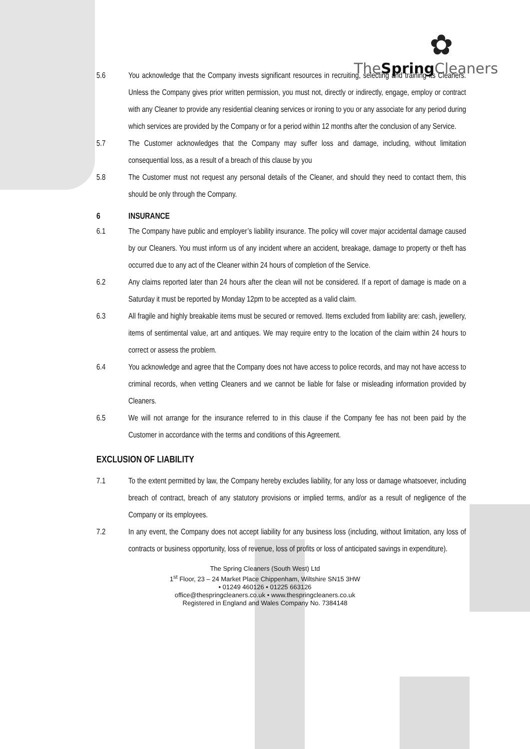✿
TheSpring Cleaners
5.6 You acknowledge that the Company invests significant resources in recruiting, selecting and training its Cleaners. Unless the Company gives prior written permission, you must not, directly or indirectly, engage, employ or contract with any Cleaner to provide any residential cleaning services or ironing to you or any associate for any period during which services are provided by the Company or for a period within 12 months after the conclusion of any Service.
5.7 The Customer acknowledges that the Company may suffer loss and damage, including, without limitation consequential loss, as a result of a breach of this clause by you
5.8 The Customer must not request any personal details of the Cleaner, and should they need to contact them, this should be only through the Company.
6 INSURANCE
6.1 The Company have public and employer’s liability insurance. The policy will cover major accidental damage caused by our Cleaners. You must inform us of any incident where an accident, breakage, damage to property or theft has occurred due to any act of the Cleaner within 24 hours of completion of the Service.
6.2 Any claims reported later than 24 hours after the clean will not be considered. If a report of damage is made on a Saturday it must be reported by Monday 12pm to be accepted as a valid claim.
6.3 All fragile and highly breakable items must be secured or removed. Items excluded from liability are: cash, jewellery, items of sentimental value, art and antiques. We may require entry to the location of the claim within 24 hours to correct or assess the problem.
6.4 You acknowledge and agree that the Company does not have access to police records, and may not have access to criminal records, when vetting Cleaners and we cannot be liable for false or misleading information provided by Cleaners.
6.5 We will not arrange for the insurance referred to in this clause if the Company fee has not been paid by the Customer in accordance with the terms and conditions of this Agreement.
EXCLUSION OF LIABILITY
7.1 To the extent permitted by law, the Company hereby excludes liability, for any loss or damage whatsoever, including breach of contract, breach of any statutory provisions or implied terms, and/or as a result of negligence of the Company or its employees.
7.2 In any event, the Company does not accept liability for any business loss (including, without limitation, any loss of contracts or business opportunity, loss of revenue, loss of profits or loss of anticipated savings in expenditure).
The Spring Cleaners (South West) Ltd
1<sup>st</sup> Floor, 23 – 24 Market Place Chippenham, Wiltshire SN15 3HW
• 01249 460126 • 01225 663126
office@thespringcleaners.co.uk • www.thespringcleaners.co.uk
Registered in England and Wales Company No. 7384148